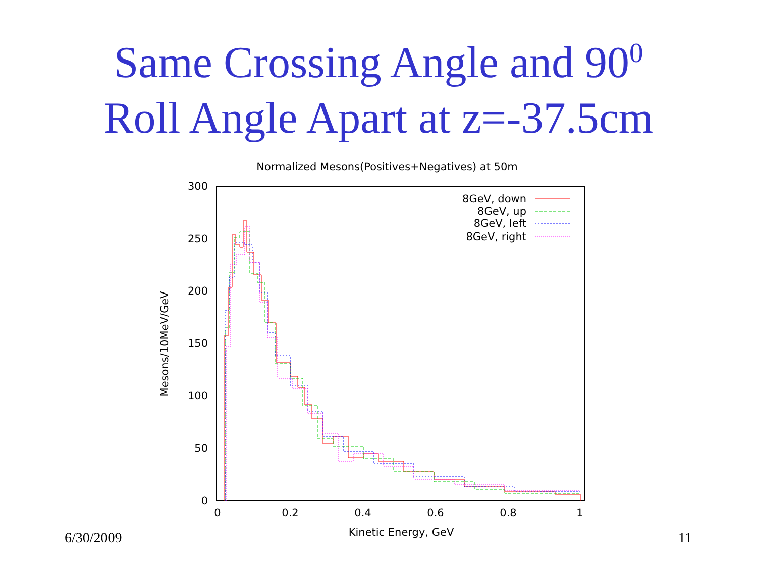Same Crossing Angle and 90<sup>0</sup>
Roll Angle Apart at z=-37.5cm
Normalized Mesons(Positives+Negatives) at 50m
300
250
200
150
100
50
0
0
0.2
0.4
0.6
0.8
1
Kinetic Energy, GeV
Mesons/10MeV/GeV
8GeV, down
8GeV, up
8GeV, left
8GeV, right
6/30/2009 11